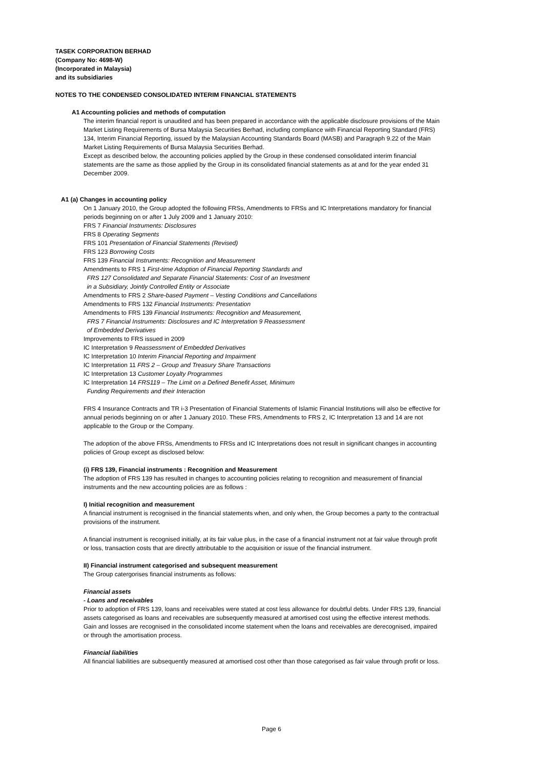TASEK CORPORATION BERHAD
(Company No: 4698-W)
(Incorporated in Malaysia)
and its subsidiaries
NOTES TO THE CONDENSED CONSOLIDATED INTERIM FINANCIAL STATEMENTS
A1 Accounting policies and methods of computation
The interim financial report is unaudited and has been prepared in accordance with the applicable disclosure provisions of the Main Market Listing Requirements of Bursa Malaysia Securities Berhad, including compliance with Financial Reporting Standard (FRS) 134, Interim Financial Reporting, issued by the Malaysian Accounting Standards Board (MASB) and Paragraph 9.22 of the Main Market Listing Requirements of Bursa Malaysia Securities Berhad.
Except as described below, the accounting policies applied by the Group in these condensed consolidated interim financial statements are the same as those applied by the Group in its consolidated financial statements as at and for the year ended 31 December 2009.
A1 (a) Changes in accounting policy
On 1 January 2010, the Group adopted the following FRSs, Amendments to FRSs and IC Interpretations mandatory for financial periods beginning on or after 1 July 2009 and 1 January 2010:
FRS 7 Financial Instruments: Disclosures
FRS 8 Operating Segments
FRS 101 Presentation of Financial Statements (Revised)
FRS 123 Borrowing Costs
FRS 139 Financial Instruments: Recognition and Measurement
Amendments to FRS 1 First-time Adoption of Financial Reporting Standards and
FRS 127 Consolidated and Separate Financial Statements: Cost of an Investment
in a Subsidiary, Jointly Controlled Entity or Associate
Amendments to FRS 2 Share-based Payment – Vesting Conditions and Cancellations
Amendments to FRS 132 Financial Instruments: Presentation
Amendments to FRS 139 Financial Instruments: Recognition and Measurement,
FRS 7 Financial Instruments: Disclosures and IC Interpretation 9 Reassessment
of Embedded Derivatives
Improvements to FRS issued in 2009
IC Interpretation 9 Reassessment of Embedded Derivatives
IC Interpretation 10 Interim Financial Reporting and Impairment
IC Interpretation 11 FRS 2 – Group and Treasury Share Transactions
IC Interpretation 13 Customer Loyalty Programmes
IC Interpretation 14 FRS119 – The Limit on a Defined Benefit Asset, Minimum
Funding Requirements and their Interaction
FRS 4 Insurance Contracts and TR i-3 Presentation of Financial Statements of Islamic Financial Institutions will also be effective for annual periods beginning on or after 1 January 2010. These FRS, Amendments to FRS 2, IC Interpretation 13 and 14 are not applicable to the Group or the Company.
The adoption of the above FRSs, Amendments to FRSs and IC Interpretations does not result in significant changes in accounting policies of Group except as disclosed below:
(i) FRS 139, Financial instruments : Recognition and Measurement
The adoption of FRS 139 has resulted in changes to accounting policies relating to recognition and measurement of financial instruments and the new accounting policies are as follows :
I) Initial recognition and measurement
A financial instrument is recognised in the financial statements when, and only when, the Group becomes a party to the contractual provisions of the instrument.
A financial instrument is recognised initially, at its fair value plus, in the case of a financial instrument not at fair value through profit or loss, transaction costs that are directly attributable to the acquisition or issue of the financial instrument.
II) Financial instrument categorised and subsequent measurement
The Group catergorises financial instruments as follows:
Financial assets
- Loans and receivables
Prior to adoption of FRS 139, loans and receivables were stated at cost less allowance for doubtful debts. Under FRS 139, financial assets categorised as loans and receivables are subsequently measured at amortised cost using the effective interest methods. Gain and losses are recognised in the consolidated income statement when the loans and receivables are derecognised, impaired or through the amortisation process.
Financial liabilities
All financial liabilities are subsequently measured at amortised cost other than those categorised as fair value through profit or loss.
Page 6